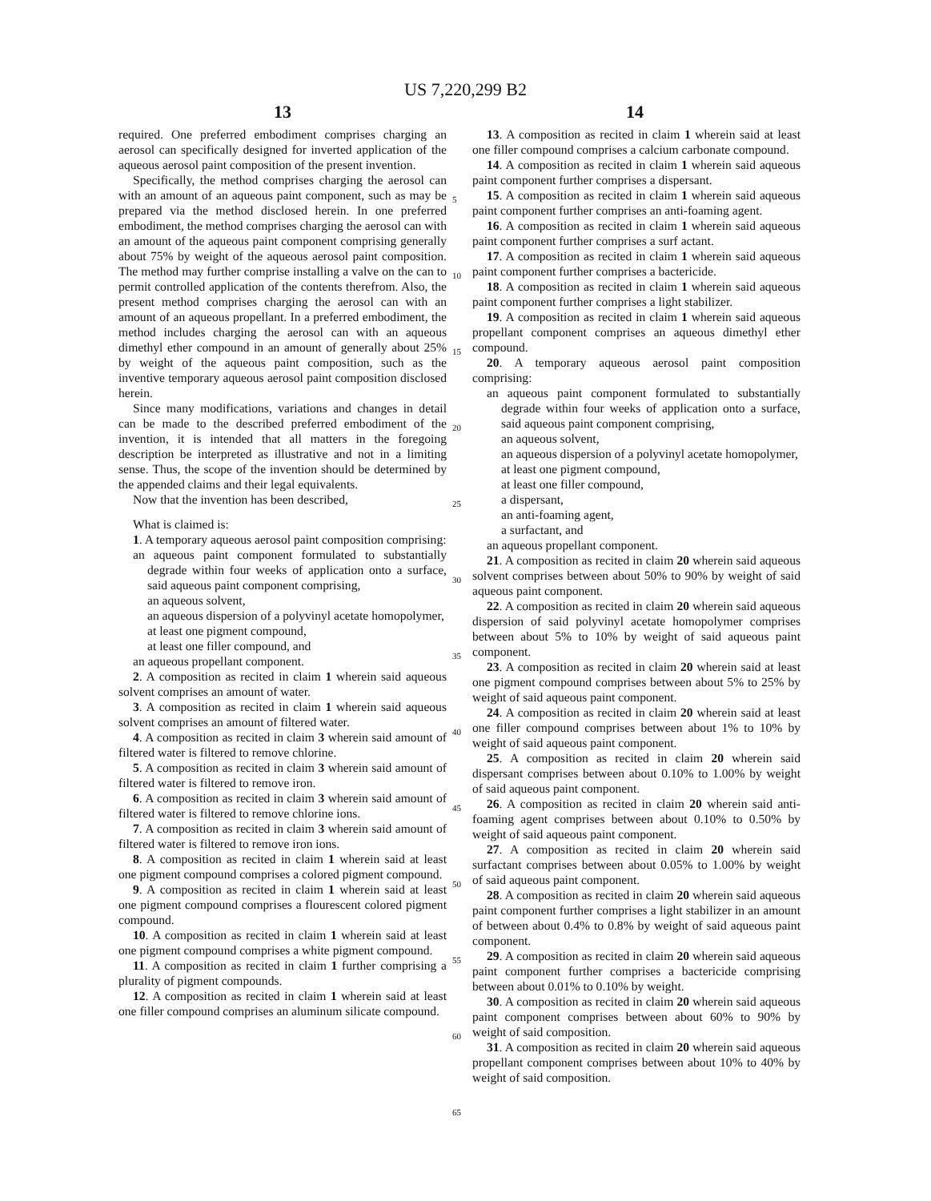US 7,220,299 B2
13 14
required. One preferred embodiment comprises charging an aerosol can specifically designed for inverted application of the aqueous aerosol paint composition of the present invention.
Specifically, the method comprises charging the aerosol can with an amount of an aqueous paint component, such as may be prepared via the method disclosed herein. In one preferred embodiment, the method comprises charging the aerosol can with an amount of the aqueous paint component comprising generally about 75% by weight of the aqueous aerosol paint composition. The method may further comprise installing a valve on the can to permit controlled application of the contents therefrom. Also, the present method comprises charging the aerosol can with an amount of an aqueous propellant. In a preferred embodiment, the method includes charging the aerosol can with an aqueous dimethyl ether compound in an amount of generally about 25% by weight of the aqueous paint composition, such as the inventive temporary aqueous aerosol paint composition disclosed herein.
Since many modifications, variations and changes in detail can be made to the described preferred embodiment of the invention, it is intended that all matters in the foregoing description be interpreted as illustrative and not in a limiting sense. Thus, the scope of the invention should be determined by the appended claims and their legal equivalents.
Now that the invention has been described,
What is claimed is:
1. A temporary aqueous aerosol paint composition comprising:
an aqueous paint component formulated to substantially degrade within four weeks of application onto a surface, said aqueous paint component comprising,
an aqueous solvent,
an aqueous dispersion of a polyvinyl acetate homopolymer,
at least one pigment compound,
at least one filler compound, and
an aqueous propellant component.
2. A composition as recited in claim 1 wherein said aqueous solvent comprises an amount of water.
3. A composition as recited in claim 1 wherein said aqueous solvent comprises an amount of filtered water.
4. A composition as recited in claim 3 wherein said amount of filtered water is filtered to remove chlorine.
5. A composition as recited in claim 3 wherein said amount of filtered water is filtered to remove iron.
6. A composition as recited in claim 3 wherein said amount of filtered water is filtered to remove chlorine ions.
7. A composition as recited in claim 3 wherein said amount of filtered water is filtered to remove iron ions.
8. A composition as recited in claim 1 wherein said at least one pigment compound comprises a colored pigment compound.
9. A composition as recited in claim 1 wherein said at least one pigment compound comprises a flourescent colored pigment compound.
10. A composition as recited in claim 1 wherein said at least one pigment compound comprises a white pigment compound.
11. A composition as recited in claim 1 further comprising a plurality of pigment compounds.
12. A composition as recited in claim 1 wherein said at least one filler compound comprises an aluminum silicate compound.
13. A composition as recited in claim 1 wherein said at least one filler compound comprises a calcium carbonate compound.
14. A composition as recited in claim 1 wherein said aqueous paint component further comprises a dispersant.
15. A composition as recited in claim 1 wherein said aqueous paint component further comprises an anti-foaming agent.
16. A composition as recited in claim 1 wherein said aqueous paint component further comprises a surf actant.
17. A composition as recited in claim 1 wherein said aqueous paint component further comprises a bactericide.
18. A composition as recited in claim 1 wherein said aqueous paint component further comprises a light stabilizer.
19. A composition as recited in claim 1 wherein said aqueous propellant component comprises an aqueous dimethyl ether compound.
20. A temporary aqueous aerosol paint composition comprising:
an aqueous paint component formulated to substantially degrade within four weeks of application onto a surface, said aqueous paint component comprising,
an aqueous solvent,
an aqueous dispersion of a polyvinyl acetate homopolymer,
at least one pigment compound,
at least one filler compound,
a dispersant,
an anti-foaming agent,
a surfactant, and
an aqueous propellant component.
21. A composition as recited in claim 20 wherein said aqueous solvent comprises between about 50% to 90% by weight of said aqueous paint component.
22. A composition as recited in claim 20 wherein said aqueous dispersion of said polyvinyl acetate homopolymer comprises between about 5% to 10% by weight of said aqueous paint component.
23. A composition as recited in claim 20 wherein said at least one pigment compound comprises between about 5% to 25% by weight of said aqueous paint component.
24. A composition as recited in claim 20 wherein said at least one filler compound comprises between about 1% to 10% by weight of said aqueous paint component.
25. A composition as recited in claim 20 wherein said dispersant comprises between about 0.10% to 1.00% by weight of said aqueous paint component.
26. A composition as recited in claim 20 wherein said anti-foaming agent comprises between about 0.10% to 0.50% by weight of said aqueous paint component.
27. A composition as recited in claim 20 wherein said surfactant comprises between about 0.05% to 1.00% by weight of said aqueous paint component.
28. A composition as recited in claim 20 wherein said aqueous paint component further comprises a light stabilizer in an amount of between about 0.4% to 0.8% by weight of said aqueous paint component.
29. A composition as recited in claim 20 wherein said aqueous paint component further comprises a bactericide comprising between about 0.01% to 0.10% by weight.
30. A composition as recited in claim 20 wherein said aqueous paint component comprises between about 60% to 90% by weight of said composition.
31. A composition as recited in claim 20 wherein said aqueous propellant component comprises between about 10% to 40% by weight of said composition.
5
10
15
20
25
30
35
40
45
50
55
60
65